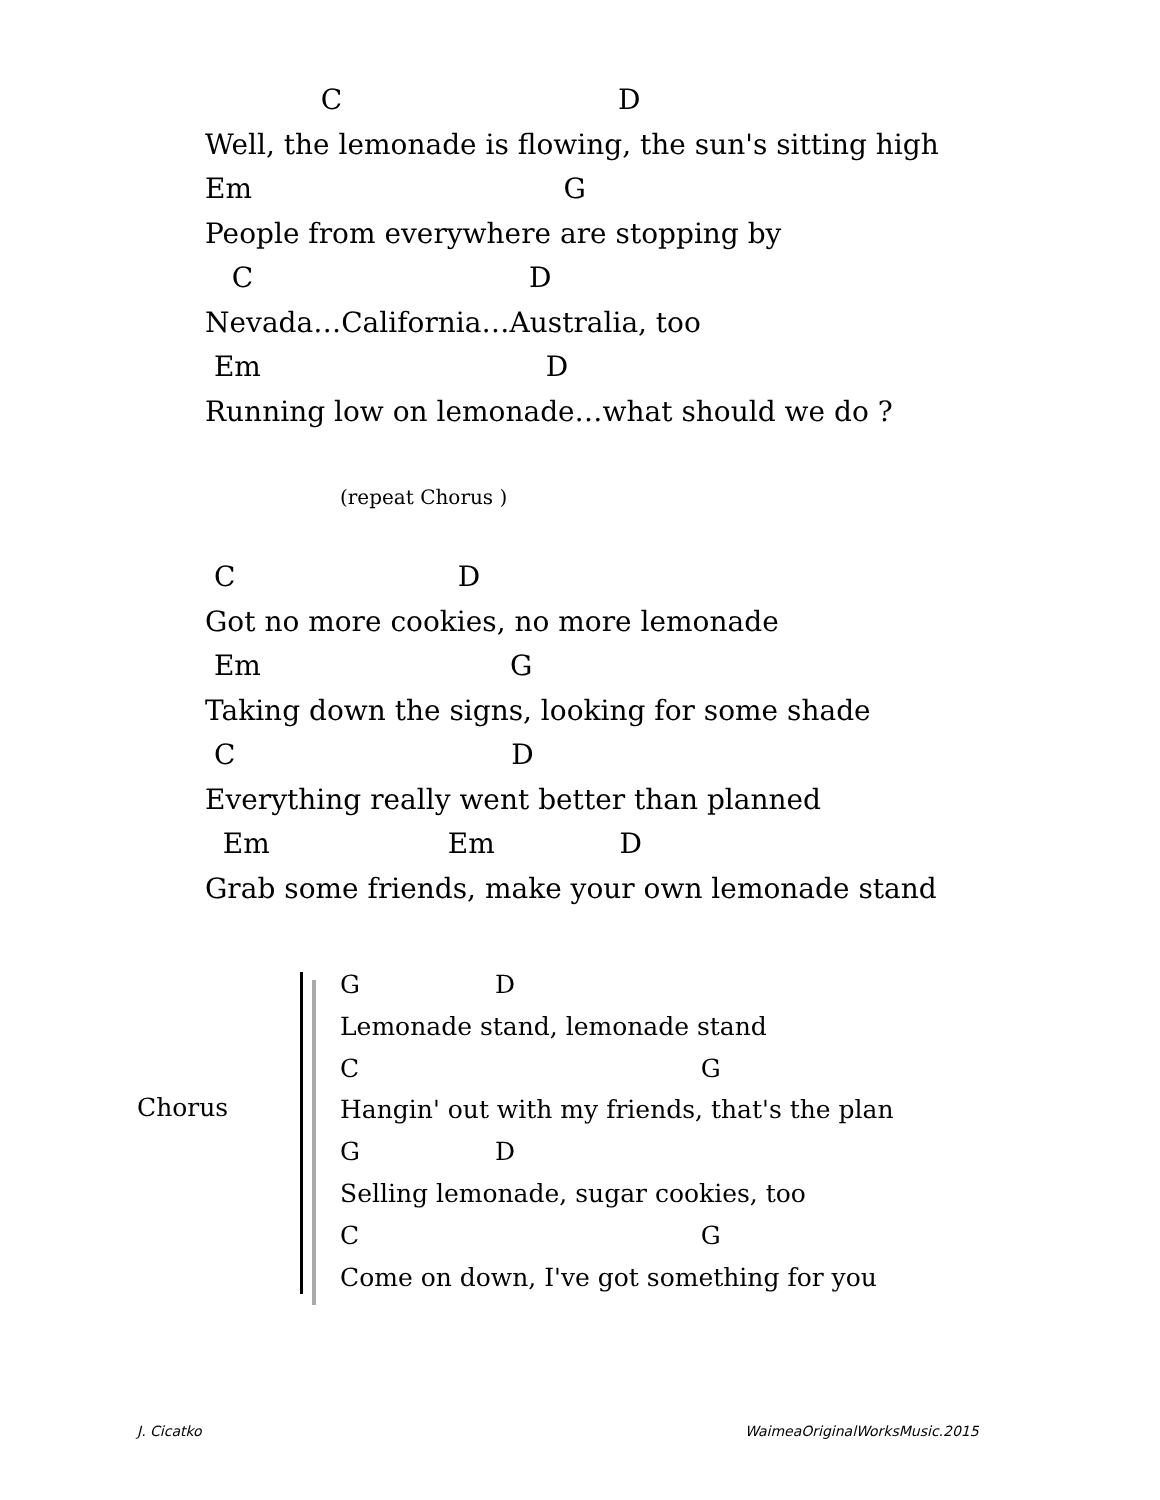C D
Well, the lemonade is flowing, the sun's sitting high
Em G
People from everywhere are stopping by
C D
Nevada…California…Australia, too
Em D
Running low on lemonade…what should we do ?
(repeat Chorus )
C D
Got no more cookies, no more lemonade
Em G
Taking down the signs, looking for some shade
C D
Everything really went better than planned
Em Em D
Grab some friends, make your own lemonade stand
Chorus
G D
Lemonade stand, lemonade stand
C G
Hangin' out with my friends, that's the plan
G D
Selling lemonade, sugar cookies, too
C G
Come on down, I've got something for you
J. Cicatko WaimeaOriginalWorksMusic.2015